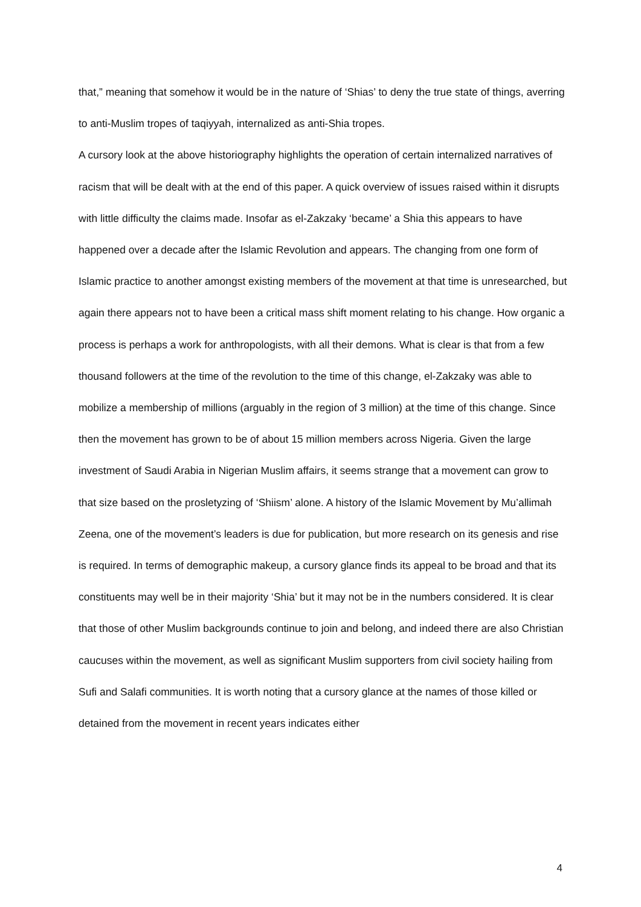that,” meaning that somehow it would be in the nature of ‘Shias’ to deny the true state of things, averring to anti-Muslim tropes of taqiyyah, internalized as anti-Shia tropes.
A cursory look at the above historiography highlights the operation of certain internalized narratives of racism that will be dealt with at the end of this paper. A quick overview of issues raised within it disrupts with little difficulty the claims made. Insofar as el-Zakzaky ‘became’ a Shia this appears to have happened over a decade after the Islamic Revolution and appears. The changing from one form of Islamic practice to another amongst existing members of the movement at that time is unresearched, but again there appears not to have been a critical mass shift moment relating to his change. How organic a process is perhaps a work for anthropologists, with all their demons. What is clear is that from a few thousand followers at the time of the revolution to the time of this change, el-Zakzaky was able to mobilize a membership of millions (arguably in the region of 3 million) at the time of this change. Since then the movement has grown to be of about 15 million members across Nigeria. Given the large investment of Saudi Arabia in Nigerian Muslim affairs, it seems strange that a movement can grow to that size based on the prosletyzing of ‘Shiism’ alone. A history of the Islamic Movement by Mu’allimah Zeena, one of the movement’s leaders is due for publication, but more research on its genesis and rise is required. In terms of demographic makeup, a cursory glance finds its appeal to be broad and that its constituents may well be in their majority ‘Shia’ but it may not be in the numbers considered. It is clear that those of other Muslim backgrounds continue to join and belong, and indeed there are also Christian caucuses within the movement, as well as significant Muslim supporters from civil society hailing from Sufi and Salafi communities. It is worth noting that a cursory glance at the names of those killed or detained from the movement in recent years indicates either
4